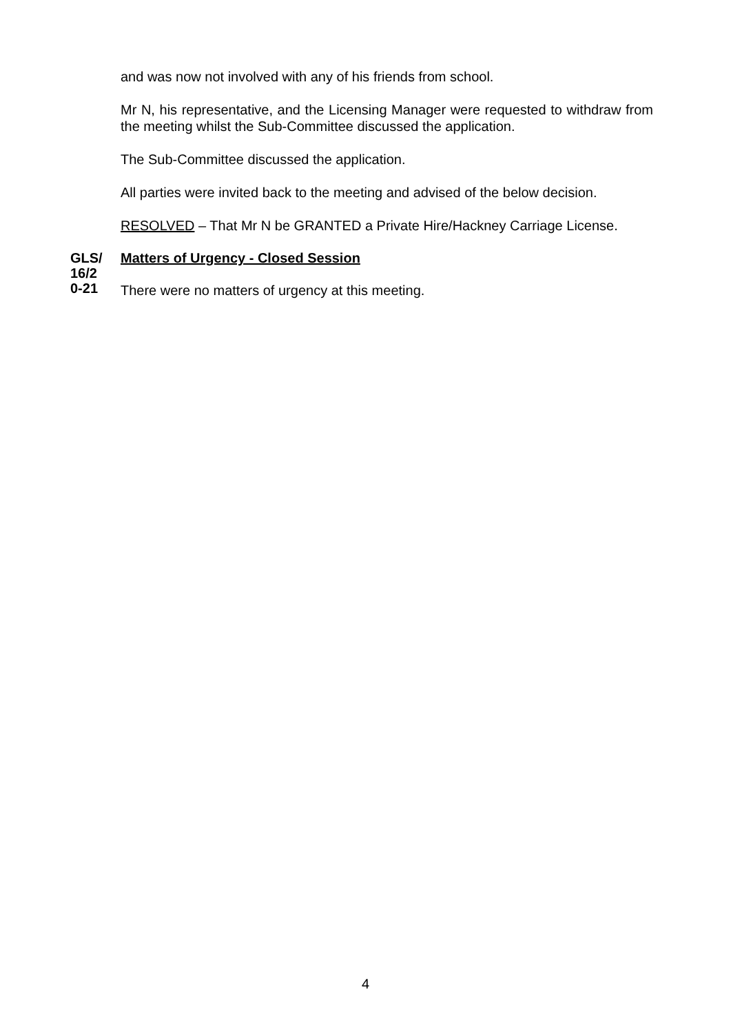and was now not involved with any of his friends from school.
Mr N, his representative, and the Licensing Manager were requested to withdraw from the meeting whilst the Sub-Committee discussed the application.
The Sub-Committee discussed the application.
All parties were invited back to the meeting and advised of the below decision.
RESOLVED – That Mr N be GRANTED a Private Hire/Hackney Carriage License.
GLS/
16/2
0-21
Matters of Urgency - Closed Session
There were no matters of urgency at this meeting.
4